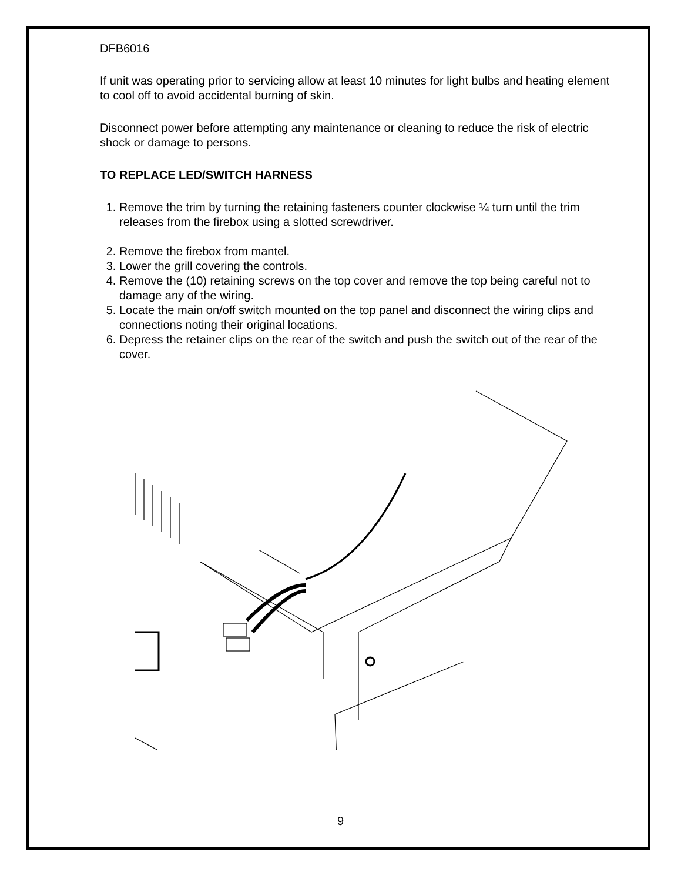DFB6016
If unit was operating prior to servicing allow at least 10 minutes for light bulbs and heating element to cool off to avoid accidental burning of skin.
Disconnect power before attempting any maintenance or cleaning to reduce the risk of electric shock or damage to persons.
TO REPLACE LED/SWITCH HARNESS
1. Remove the trim by turning the retaining fasteners counter clockwise ¼ turn until the trim releases from the firebox using a slotted screwdriver.
2. Remove the firebox from mantel.
3. Lower the grill covering the controls.
4. Remove the (10) retaining screws on the top cover and remove the top being careful not to damage any of the wiring.
5. Locate the main on/off switch mounted on the top panel and disconnect the wiring clips and connections noting their original locations.
6. Depress the retainer clips on the rear of the switch and push the switch out of the rear of the cover.
9